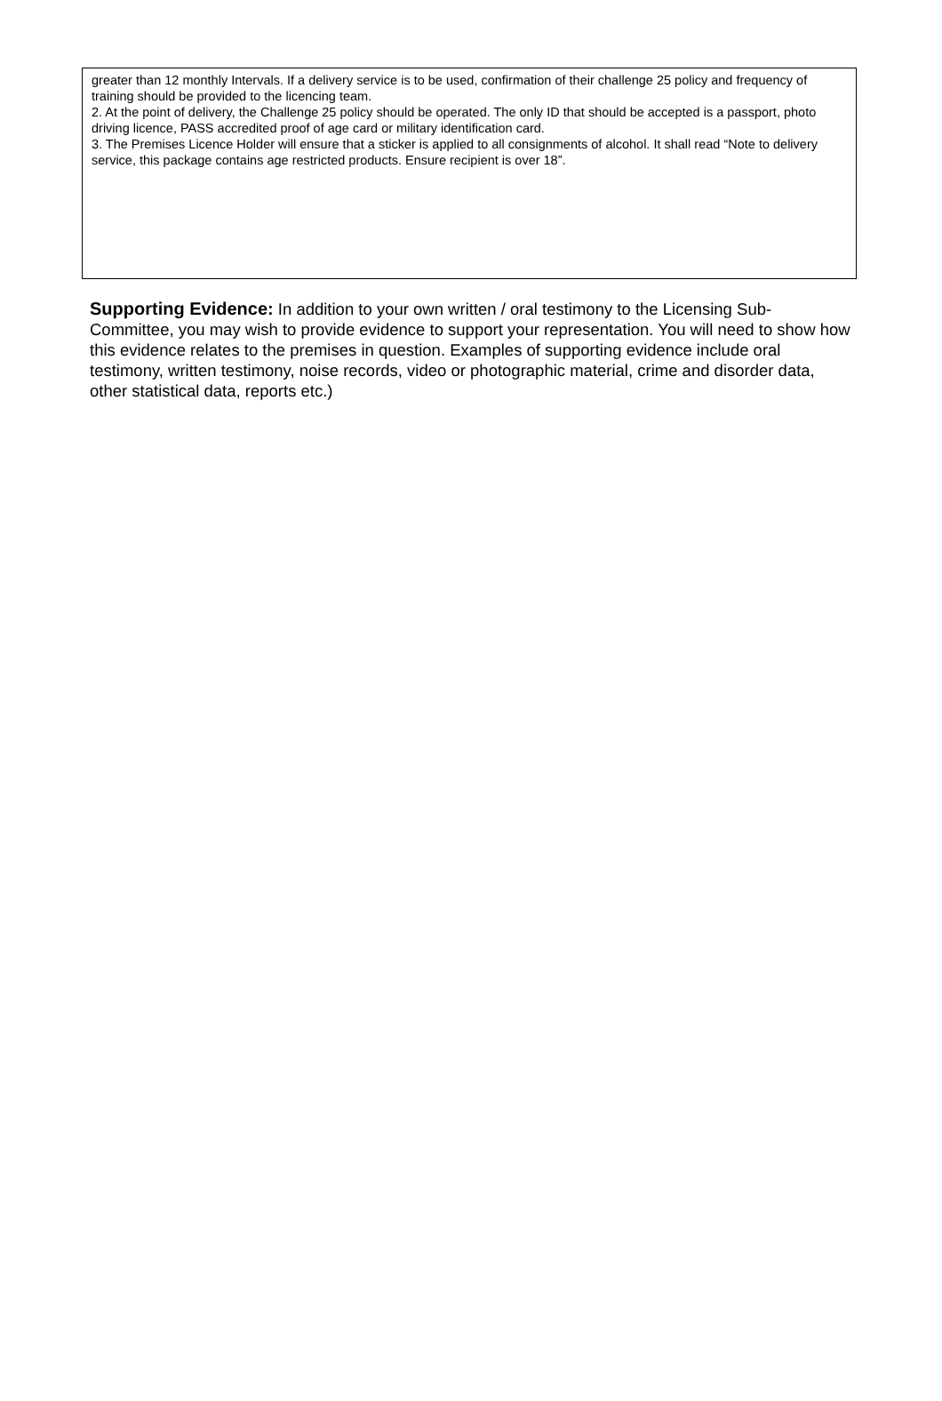greater than 12 monthly Intervals. If a delivery service is to be used, confirmation of their challenge 25 policy and frequency of training should be provided to the licencing team.
2. At the point of delivery, the Challenge 25 policy should be operated. The only ID that should be accepted is a passport, photo driving licence, PASS accredited proof of age card or military identification card.
3. The Premises Licence Holder will ensure that a sticker is applied to all consignments of alcohol. It shall read “Note to delivery service, this package contains age restricted products. Ensure recipient is over 18”.
Supporting Evidence: In addition to your own written / oral testimony to the Licensing Sub-Committee, you may wish to provide evidence to support your representation. You will need to show how this evidence relates to the premises in question. Examples of supporting evidence include oral testimony, written testimony, noise records, video or photographic material, crime and disorder data, other statistical data, reports etc.)